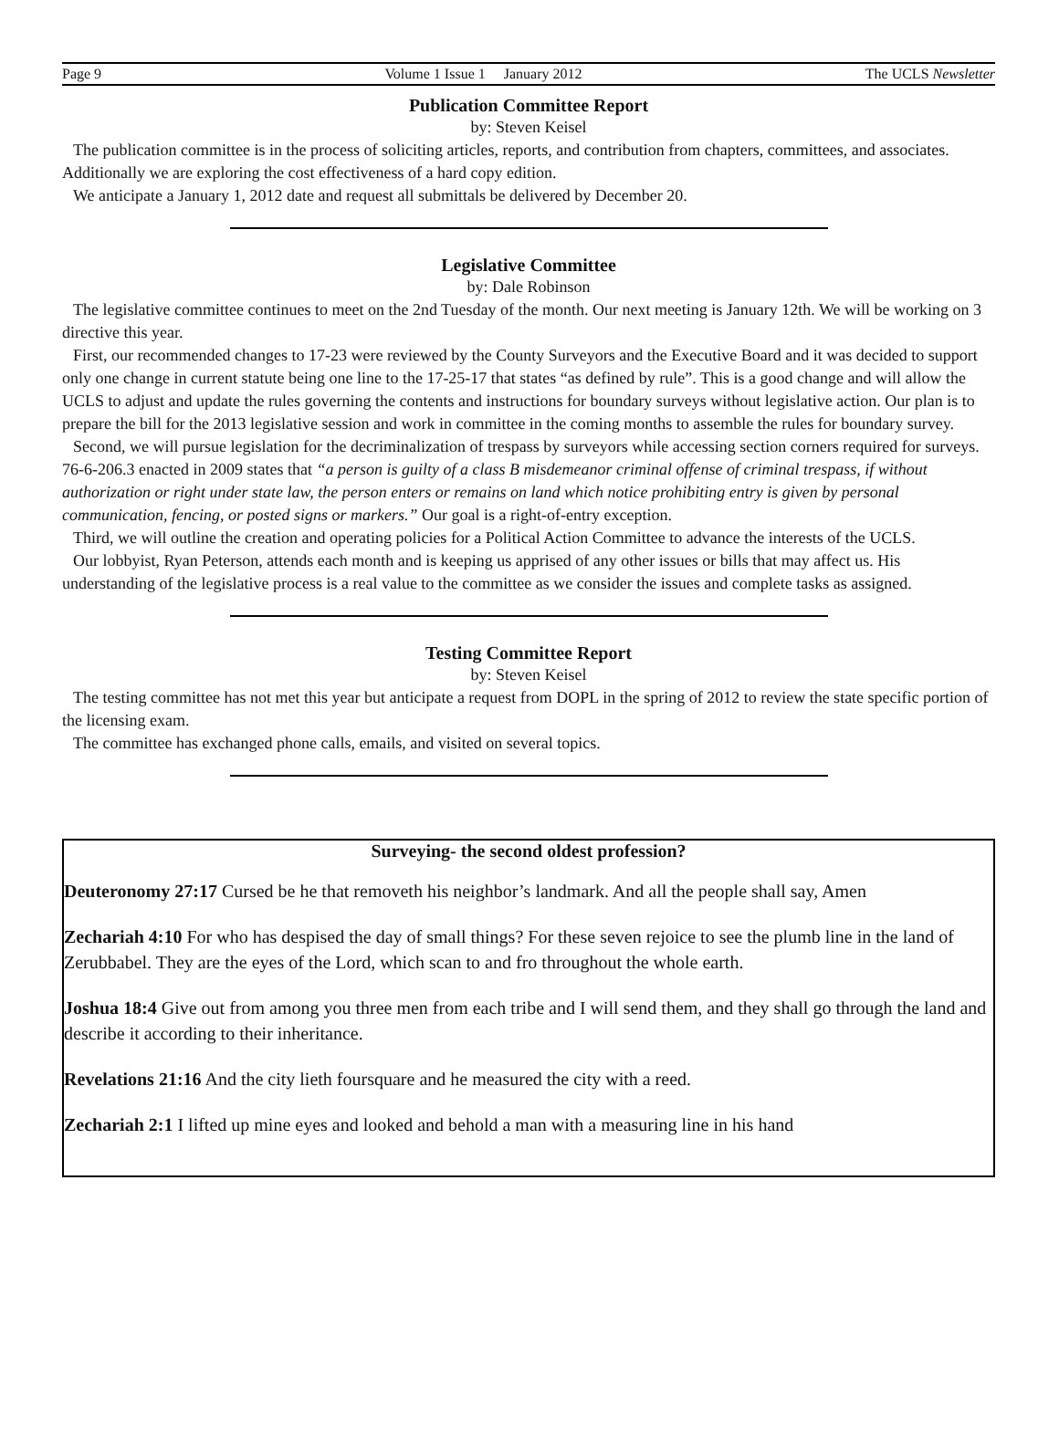Page 9 Volume 1 Issue 1 January 2012 The UCLS Newsletter
Publication Committee Report
by: Steven Keisel
The publication committee is in the process of soliciting articles, reports, and contribution from chapters, committees, and associates. Additionally we are exploring the cost effectiveness of a hard copy edition.
We anticipate a January 1, 2012 date and request all submittals be delivered by December 20.
Legislative Committee
by: Dale Robinson
The legislative committee continues to meet on the 2nd Tuesday of the month. Our next meeting is January 12th. We will be working on 3 directive this year.
First, our recommended changes to 17-23 were reviewed by the County Surveyors and the Executive Board and it was decided to support only one change in current statute being one line to the 17-25-17 that states “as defined by rule”. This is a good change and will allow the UCLS to adjust and update the rules governing the contents and instructions for boundary surveys without legislative action. Our plan is to prepare the bill for the 2013 legislative session and work in committee in the coming months to assemble the rules for boundary survey.
Second, we will pursue legislation for the decriminalization of trespass by surveyors while accessing section corners required for surveys. 76-6-206.3 enacted in 2009 states that “a person is guilty of a class B misdemeanor criminal offense of criminal trespass, if without authorization or right under state law, the person enters or remains on land which notice prohibiting entry is given by personal communication, fencing, or posted signs or markers.” Our goal is a right-of-entry exception.
Third, we will outline the creation and operating policies for a Political Action Committee to advance the interests of the UCLS.
Our lobbyist, Ryan Peterson, attends each month and is keeping us apprised of any other issues or bills that may affect us. His understanding of the legislative process is a real value to the committee as we consider the issues and complete tasks as assigned.
Testing Committee Report
by: Steven Keisel
The testing committee has not met this year but anticipate a request from DOPL in the spring of 2012 to review the state specific portion of the licensing exam.
The committee has exchanged phone calls, emails, and visited on several topics.
Surveying- the second oldest profession?
Deuteronomy 27:17 Cursed be he that removeth his neighbor’s landmark. And all the people shall say, Amen
Zechariah 4:10 For who has despised the day of small things? For these seven rejoice to see the plumb line in the land of Zerubbabel. They are the eyes of the Lord, which scan to and fro throughout the whole earth.
Joshua 18:4 Give out from among you three men from each tribe and I will send them, and they shall go through the land and describe it according to their inheritance.
Revelations 21:16 And the city lieth foursquare and he measured the city with a reed.
Zechariah 2:1 I lifted up mine eyes and looked and behold a man with a measuring line in his hand